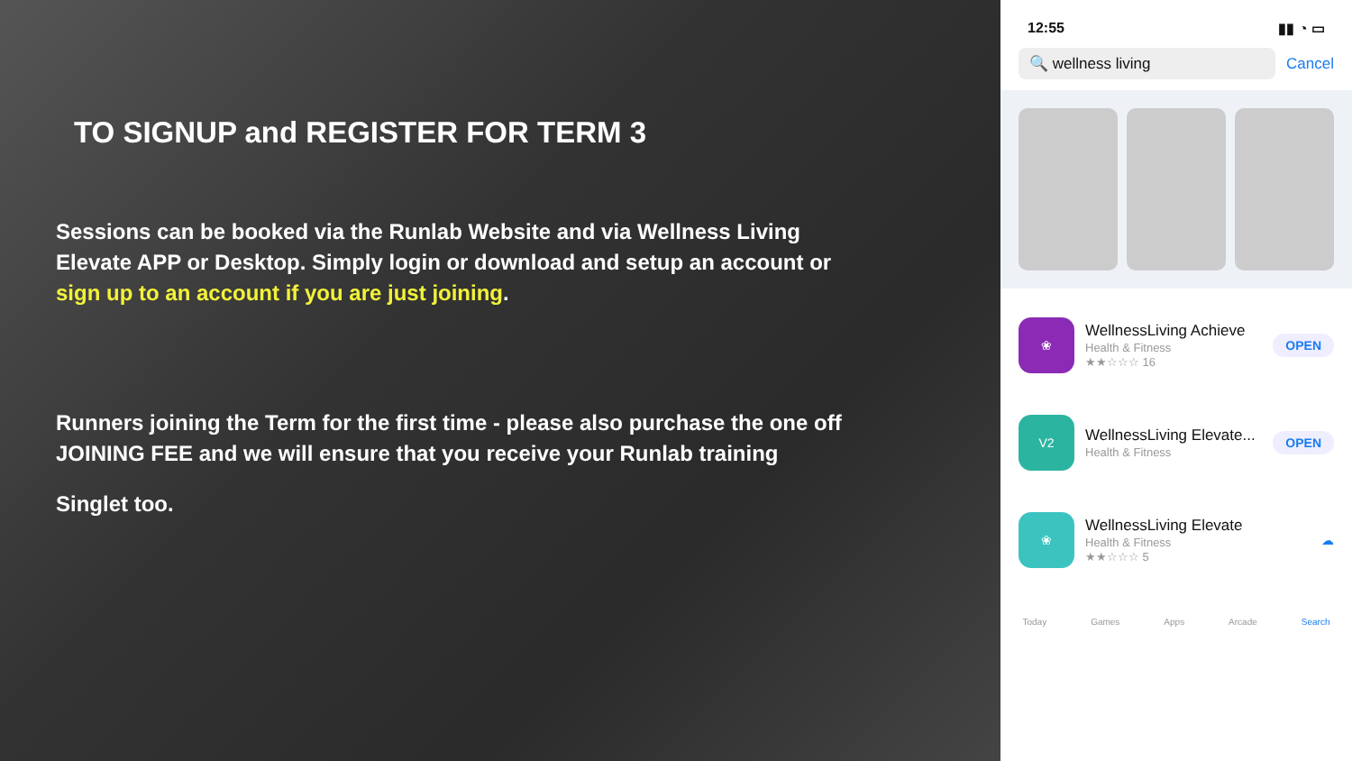TO SIGNUP and REGISTER FOR TERM 3
Sessions can be booked via the Runlab Website and via Wellness Living Elevate APP or Desktop. Simply login or download and setup an account or sign up to an account if you are just joining.
Runners joining the Term for the first time - please also purchase the one off JOINING FEE and we will ensure that you receive your Runlab training
Singlet too.
12:55 ▮▮ ◔ ▭
🔍 wellness living
Cancel
❀
WellnessLiving Achieve
Health & Fitness
★★☆☆☆ 16
OPEN
V2
WellnessLiving Elevate...
Health & Fitness
OPEN
❀
WellnessLiving Elevate
Health & Fitness
★★☆☆☆ 5
☁
Today Games Apps Arcade Search